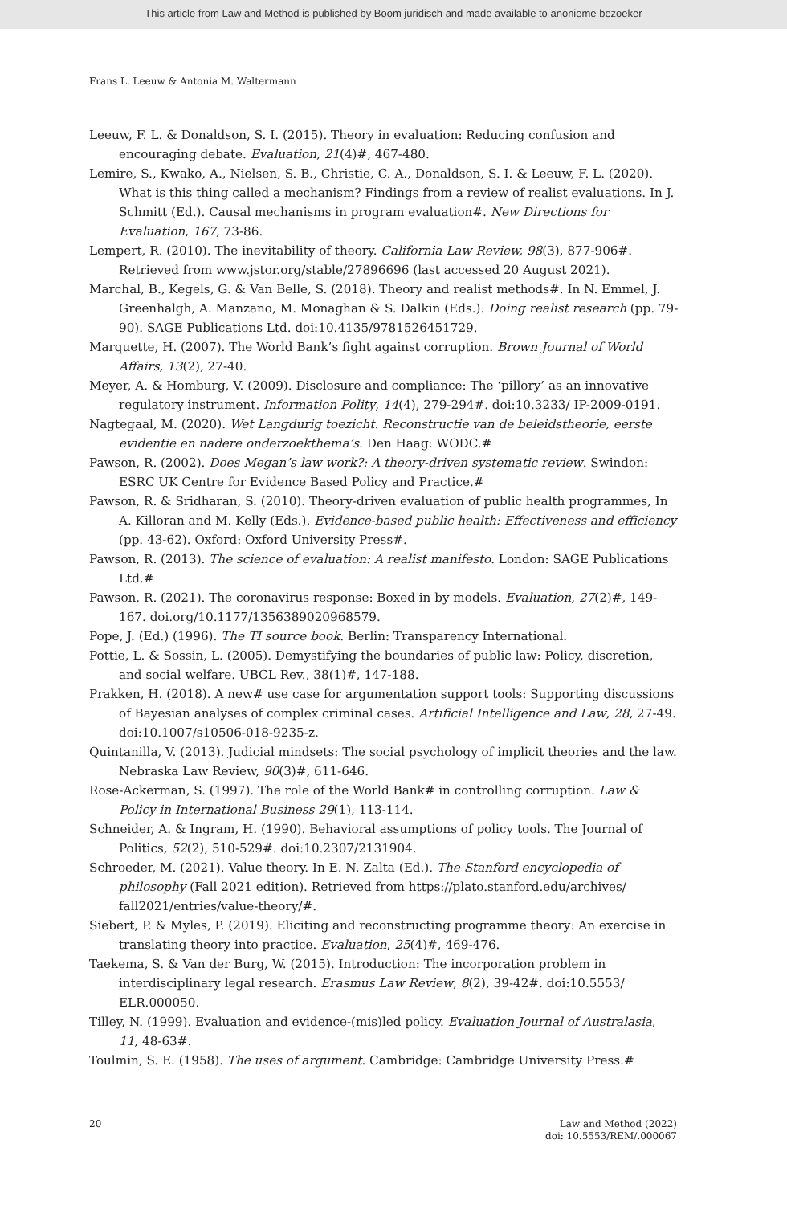This article from Law and Method is published by Boom juridisch and made available to anonieme bezoeker
Frans L. Leeuw & Antonia M. Waltermann
Leeuw, F. L. & Donaldson, S. I. (2015). Theory in evaluation: Reducing confusion and encouraging debate. Evaluation, 21(4)#, 467-480.
Lemire, S., Kwako, A., Nielsen, S. B., Christie, C. A., Donaldson, S. I. & Leeuw, F. L. (2020). What is this thing called a mechanism? Findings from a review of realist evaluations. In J. Schmitt (Ed.). Causal mechanisms in program evaluation#. New Directions for Evaluation, 167, 73-86.
Lempert, R. (2010). The inevitability of theory. California Law Review, 98(3), 877-906#. Retrieved from www.jstor.org/stable/27896696 (last accessed 20 August 2021).
Marchal, B., Kegels, G. & Van Belle, S. (2018). Theory and realist methods#. In N. Emmel, J. Greenhalgh, A. Manzano, M. Monaghan & S. Dalkin (Eds.). Doing realist research (pp. 79-90). SAGE Publications Ltd. doi:10.4135/9781526451729.
Marquette, H. (2007). The World Bank’s fight against corruption. Brown Journal of World Affairs, 13(2), 27-40.
Meyer, A. & Homburg, V. (2009). Disclosure and compliance: The ‘pillory’ as an innovative regulatory instrument. Information Polity, 14(4), 279-294#. doi:10.3233/ IP-2009-0191.
Nagtegaal, M. (2020). Wet Langdurig toezicht. Reconstructie van de beleidstheorie, eerste evidentie en nadere onderzoekthema’s. Den Haag: WODC.#
Pawson, R. (2002). Does Megan’s law work?: A theory-driven systematic review. Swindon: ESRC UK Centre for Evidence Based Policy and Practice.#
Pawson, R. & Sridharan, S. (2010). Theory-driven evaluation of public health programmes, In A. Killoran and M. Kelly (Eds.). Evidence-based public health: Effectiveness and efficiency (pp. 43-62). Oxford: Oxford University Press#.
Pawson, R. (2013). The science of evaluation: A realist manifesto. London: SAGE Publications Ltd.#
Pawson, R. (2021). The coronavirus response: Boxed in by models. Evaluation, 27(2)#, 149-167. doi.org/10.1177/1356389020968579.
Pope, J. (Ed.) (1996). The TI source book. Berlin: Transparency International.
Pottie, L. & Sossin, L. (2005). Demystifying the boundaries of public law: Policy, discretion, and social welfare. UBCL Rev., 38(1)#, 147-188.
Prakken, H. (2018). A new# use case for argumentation support tools: Supporting discussions of Bayesian analyses of complex criminal cases. Artificial Intelligence and Law, 28, 27-49. doi:10.1007/s10506-018-9235-z.
Quintanilla, V. (2013). Judicial mindsets: The social psychology of implicit theories and the law. Nebraska Law Review, 90(3)#, 611-646.
Rose-Ackerman, S. (1997). The role of the World Bank# in controlling corruption. Law & Policy in International Business 29(1), 113-114.
Schneider, A. & Ingram, H. (1990). Behavioral assumptions of policy tools. The Journal of Politics, 52(2), 510-529#. doi:10.2307/2131904.
Schroeder, M. (2021). Value theory. In E. N. Zalta (Ed.). The Stanford encyclopedia of philosophy (Fall 2021 edition). Retrieved from https://plato.stanford.edu/archives/ fall2021/entries/value-theory/#.
Siebert, P. & Myles, P. (2019). Eliciting and reconstructing programme theory: An exercise in translating theory into practice. Evaluation, 25(4)#, 469-476.
Taekema, S. & Van der Burg, W. (2015). Introduction: The incorporation problem in interdisciplinary legal research. Erasmus Law Review, 8(2), 39-42#. doi:10.5553/ ELR.000050.
Tilley, N. (1999). Evaluation and evidence-(mis)led policy. Evaluation Journal of Australasia, 11, 48-63#.
Toulmin, S. E. (1958). The uses of argument. Cambridge: Cambridge University Press.#
20 Law and Method (2022)
doi: 10.5553/REM/.000067